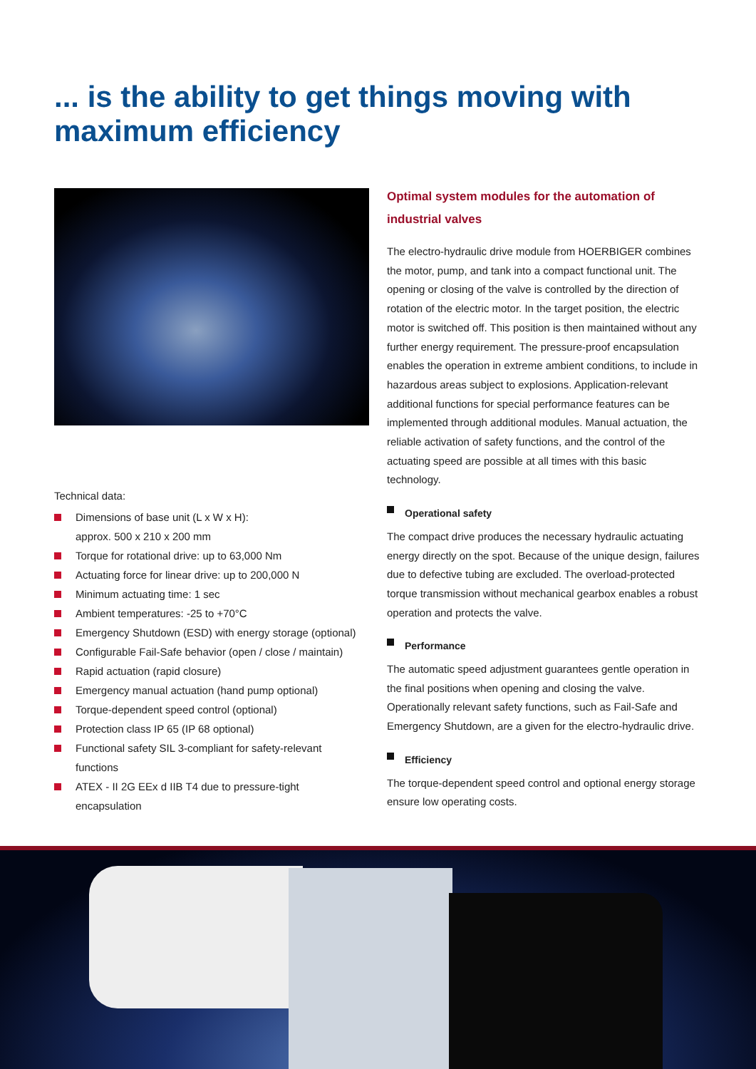... is the ability to get things moving with
maximum efficiency
Technical data:
Dimensions of base unit (L x W x H):
approx. 500 x 210 x 200 mm
Torque for rotational drive: up to 63,000 Nm
Actuating force for linear drive: up to 200,000 N
Minimum actuating time: 1 sec
Ambient temperatures: -25 to +70°C
Emergency Shutdown (ESD) with energy storage (optional)
Configurable Fail-Safe behavior (open / close / maintain)
Rapid actuation (rapid closure)
Emergency manual actuation (hand pump optional)
Torque-dependent speed control (optional)
Protection class IP 65 (IP 68 optional)
Functional safety SIL 3-compliant for safety-relevant
functions
ATEX - II 2G EEx d IIB T4 due to pressure-tight
encapsulation
Optimal system modules for the automation of
industrial valves
The electro-hydraulic drive module from HOERBIGER combines the motor, pump, and tank into a compact functional unit. The opening or closing of the valve is controlled by the direction of rotation of the electric motor. In the target position, the electric motor is switched off. This position is then maintained without any further energy requirement. The pressure-proof encapsulation enables the operation in extreme ambient conditions, to include in hazardous areas subject to explosions. Application-relevant additional functions for special performance features can be implemented through additional modules. Manual actuation, the reliable activation of safety functions, and the control of the actuating speed are possible at all times with this basic technology.
Operational safety
The compact drive produces the necessary hydraulic actuating energy directly on the spot. Because of the unique design, failures due to defective tubing are excluded. The overload-protected torque transmission without mechanical gearbox enables a robust operation and protects the valve.
Performance
The automatic speed adjustment guarantees gentle operation in the final positions when opening and closing the valve. Operationally relevant safety functions, such as Fail-Safe and Emergency Shutdown, are a given for the electro-hydraulic drive.
Efficiency
The torque-dependent speed control and optional energy storage ensure low operating costs.